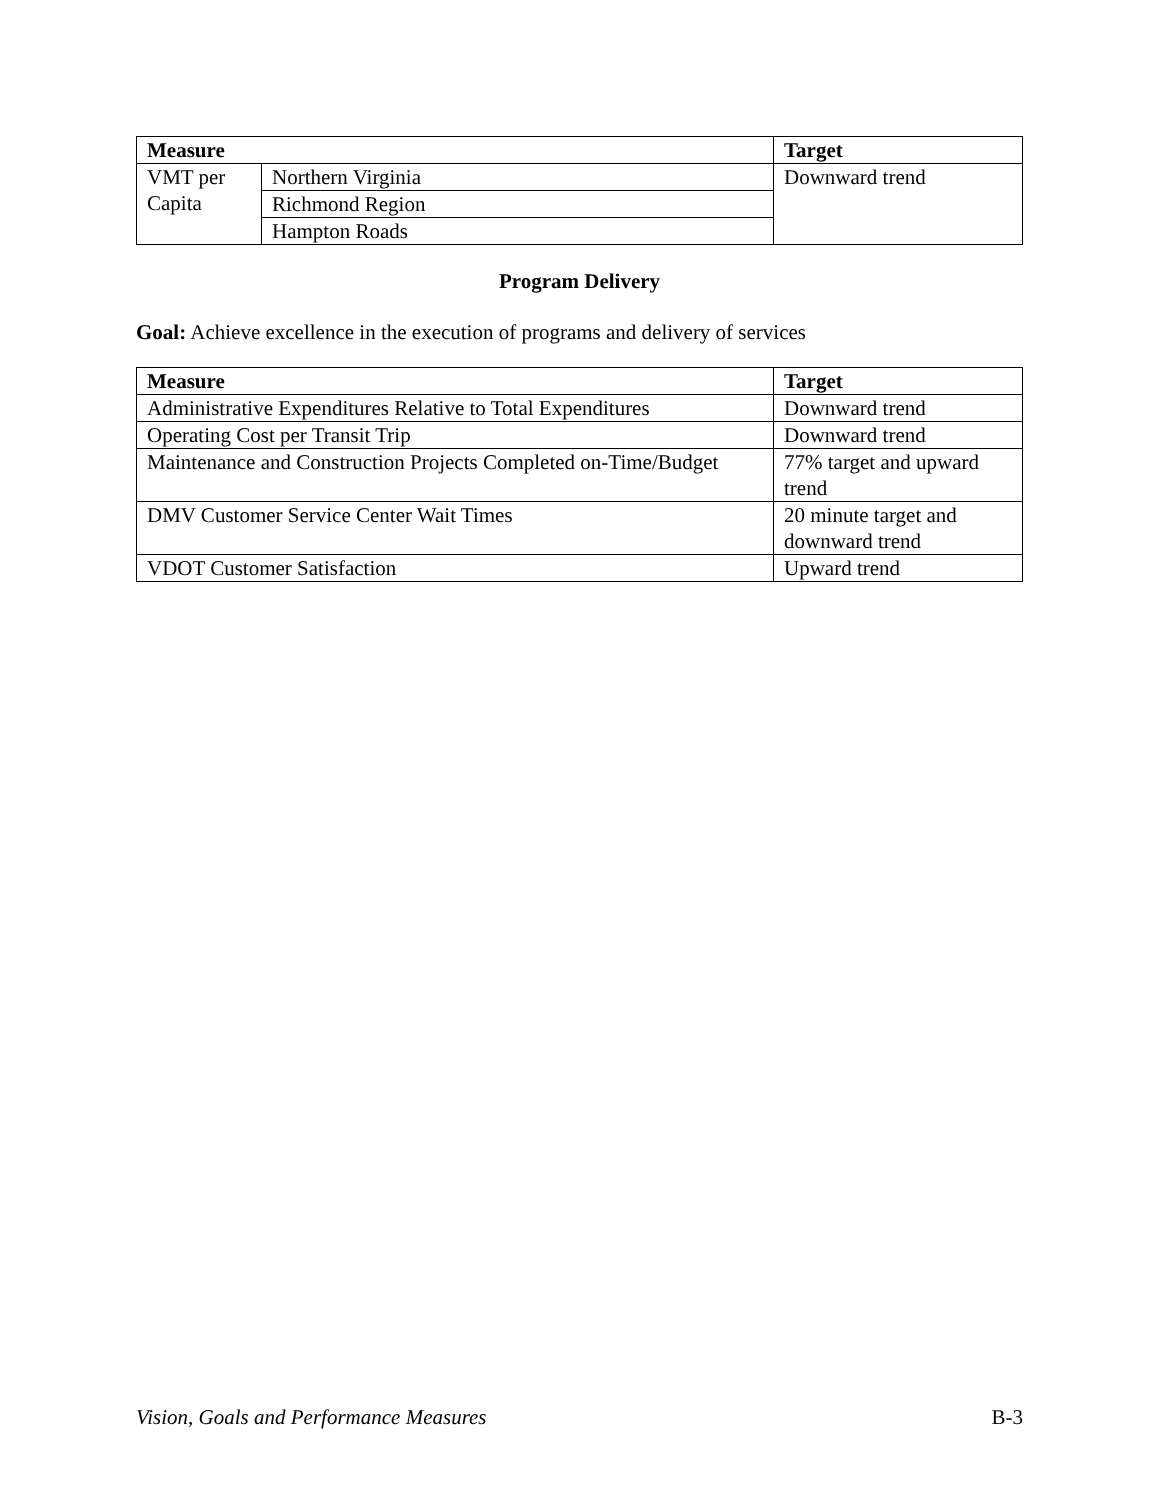| Measure | | Target |
| --- | --- | --- |
| VMT per Capita | Northern Virginia | Downward trend |
| | Richmond Region | |
| | Hampton Roads | |
Program Delivery
Goal: Achieve excellence in the execution of programs and delivery of services
| Measure | Target |
| --- | --- |
| Administrative Expenditures Relative to Total Expenditures | Downward trend |
| Operating Cost per Transit Trip | Downward trend |
| Maintenance and Construction Projects Completed on-Time/Budget | 77% target and upward trend |
| DMV Customer Service Center Wait Times | 20 minute target and downward trend |
| VDOT Customer Satisfaction | Upward trend |
Vision, Goals and Performance Measures B-3